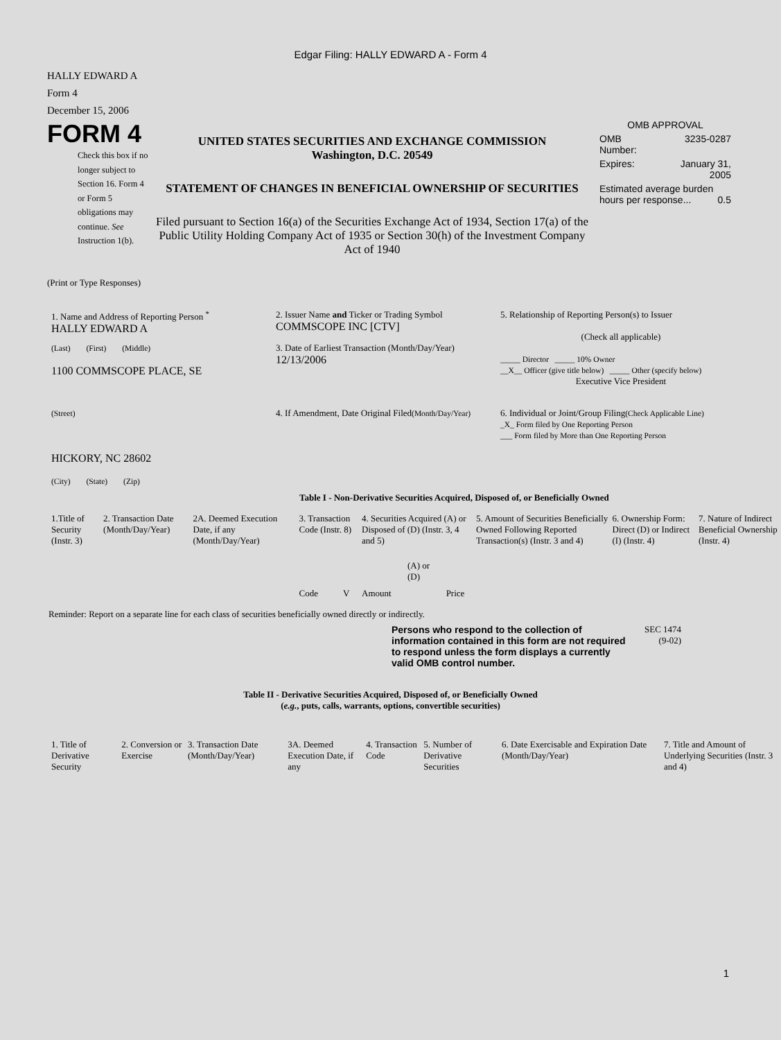Edgar Filing: HALLY EDWARD A - Form 4
HALLY EDWARD A
Form 4
December 15, 2006
FORM 4
Check this box if no longer subject to Section 16. Form 4 or Form 5 obligations may continue. See Instruction 1(b).
UNITED STATES SECURITIES AND EXCHANGE COMMISSION
Washington, D.C. 20549
STATEMENT OF CHANGES IN BENEFICIAL OWNERSHIP OF SECURITIES
Filed pursuant to Section 16(a) of the Securities Exchange Act of 1934, Section 17(a) of the Public Utility Holding Company Act of 1935 or Section 30(h) of the Investment Company Act of 1940
OMB APPROVAL
OMB
Number: 3235-0287
Expires: January 31,
2005
Estimated average burden hours per response... 0.5
(Print or Type Responses)
| 1. Name and Address of Reporting Person <sup>*</sup> HALLY EDWARD A | 2. Issuer Name and Ticker or Trading Symbol COMMSCOPE INC [CTV] | 5. Relationship of Reporting Person(s) to Issuer (Check all applicable) _____ Director _____ 10% Owner __X__ Officer (give title below) _____ Other (specify below) Executive Vice President |
| (Last) (First) (Middle) 1100 COMMSCOPE PLACE, SE | 3. Date of Earliest Transaction (Month/Day/Year) 12/13/2006 | |
| (Street) HICKORY, NC 28602 (City) (State) (Zip) | 4. If Amendment, Date Original Filed (Month/Day/Year) | 6. Individual or Joint/Group Filing (Check Applicable Line) _X_ Form filed by One Reporting Person ___ Form filed by More than One Reporting Person |
Table I - Non-Derivative Securities Acquired, Disposed of, or Beneficially Owned
| 1.Title of Security (Instr. 3) | 2. Transaction Date (Month/Day/Year) | 2A. Deemed Execution Date, if any (Month/Day/Year) | 3. Transaction Code (Instr. 8) | | 4. Securities Acquired (A) or Disposed of (D) (Instr. 3, 4 and 5) | | | 5. Amount of Securities Beneficially Owned Following Reported Transaction(s) (Instr. 3 and 4) | 6. Ownership Form: Direct (D) or Indirect (I) (Instr. 4) | 7. Nature of Indirect Beneficial Ownership (Instr. 4) |
| --- | --- | --- | --- | --- | --- | --- | --- | --- | --- | --- |
| | | | Code | V | Amount | (A) or (D) | Price | | | |
Reminder: Report on a separate line for each class of securities beneficially owned directly or indirectly.
Persons who respond to the collection of information contained in this form are not required to respond unless the form displays a currently valid OMB control number.
SEC 1474
(9-02)
Table II - Derivative Securities Acquired, Disposed of, or Beneficially Owned
(e.g., puts, calls, warrants, options, convertible securities)
| 1. Title of Derivative Security | 2. Conversion or Exercise | 3. Transaction Date (Month/Day/Year) | 3A. Deemed Execution Date, if any | 4. Transaction Code | 5. Number of Derivative Securities | 6. Date Exercisable and Expiration Date (Month/Day/Year) | 7. Title and Amount of Underlying Securities (Instr. 3 and 4) |
| --- | --- | --- | --- | --- | --- | --- | --- |
1